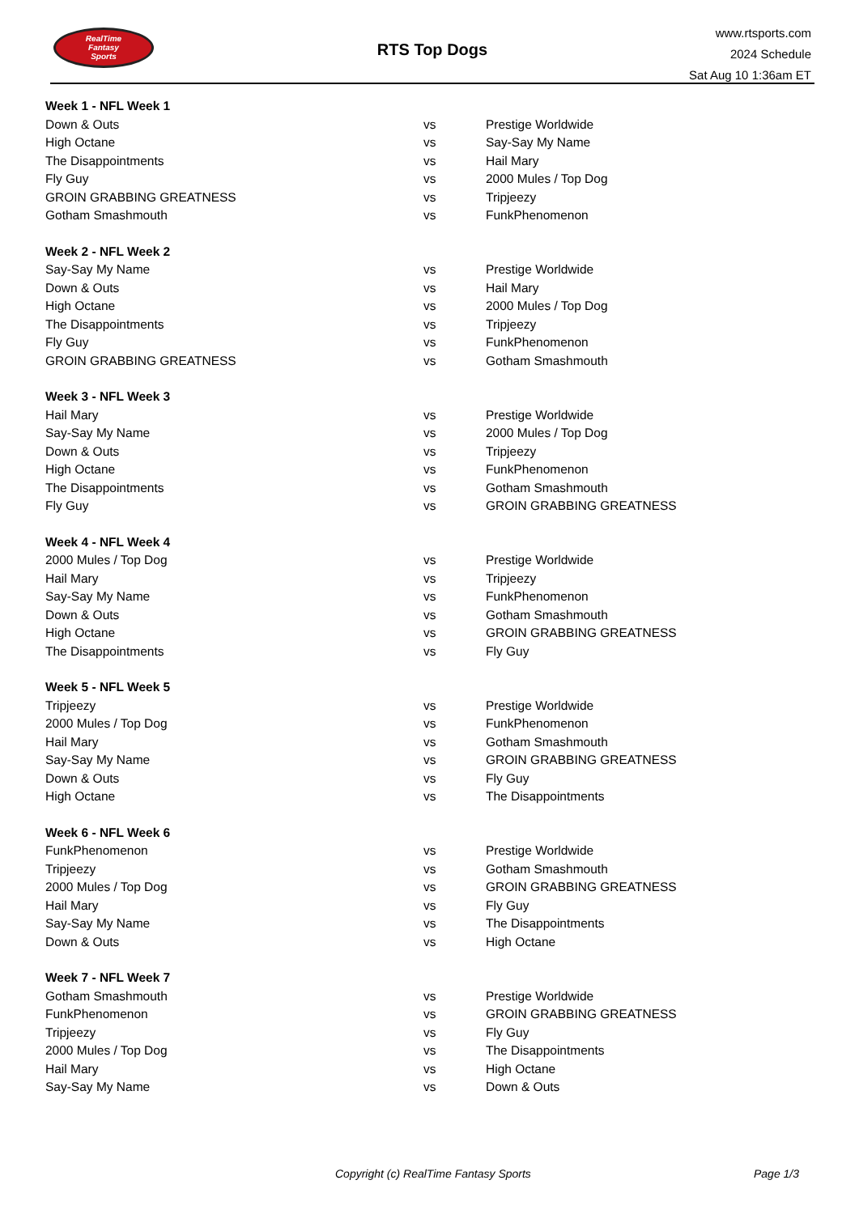RealTime
Fantasy
Sports
RTS Top Dogs
www.rtsports.com
2024 Schedule
Sat Aug 10 1:36am ET
| Week 1 - NFL Week 1 | | |
| Down & Outs | vs | Prestige Worldwide |
| High Octane | vs | Say-Say My Name |
| The Disappointments | vs | Hail Mary |
| Fly Guy | vs | 2000 Mules / Top Dog |
| GROIN GRABBING GREATNESS | vs | Tripjeezy |
| Gotham Smashmouth | vs | FunkPhenomenon |
| Week 2 - NFL Week 2 | | |
| Say-Say My Name | vs | Prestige Worldwide |
| Down & Outs | vs | Hail Mary |
| High Octane | vs | 2000 Mules / Top Dog |
| The Disappointments | vs | Tripjeezy |
| Fly Guy | vs | FunkPhenomenon |
| GROIN GRABBING GREATNESS | vs | Gotham Smashmouth |
| Week 3 - NFL Week 3 | | |
| Hail Mary | vs | Prestige Worldwide |
| Say-Say My Name | vs | 2000 Mules / Top Dog |
| Down & Outs | vs | Tripjeezy |
| High Octane | vs | FunkPhenomenon |
| The Disappointments | vs | Gotham Smashmouth |
| Fly Guy | vs | GROIN GRABBING GREATNESS |
| Week 4 - NFL Week 4 | | |
| 2000 Mules / Top Dog | vs | Prestige Worldwide |
| Hail Mary | vs | Tripjeezy |
| Say-Say My Name | vs | FunkPhenomenon |
| Down & Outs | vs | Gotham Smashmouth |
| High Octane | vs | GROIN GRABBING GREATNESS |
| The Disappointments | vs | Fly Guy |
| Week 5 - NFL Week 5 | | |
| Tripjeezy | vs | Prestige Worldwide |
| 2000 Mules / Top Dog | vs | FunkPhenomenon |
| Hail Mary | vs | Gotham Smashmouth |
| Say-Say My Name | vs | GROIN GRABBING GREATNESS |
| Down & Outs | vs | Fly Guy |
| High Octane | vs | The Disappointments |
| Week 6 - NFL Week 6 | | |
| FunkPhenomenon | vs | Prestige Worldwide |
| Tripjeezy | vs | Gotham Smashmouth |
| 2000 Mules / Top Dog | vs | GROIN GRABBING GREATNESS |
| Hail Mary | vs | Fly Guy |
| Say-Say My Name | vs | The Disappointments |
| Down & Outs | vs | High Octane |
| Week 7 - NFL Week 7 | | |
| Gotham Smashmouth | vs | Prestige Worldwide |
| FunkPhenomenon | vs | GROIN GRABBING GREATNESS |
| Tripjeezy | vs | Fly Guy |
| 2000 Mules / Top Dog | vs | The Disappointments |
| Hail Mary | vs | High Octane |
| Say-Say My Name | vs | Down & Outs |
Copyright (c) RealTime Fantasy Sports Page 1/3